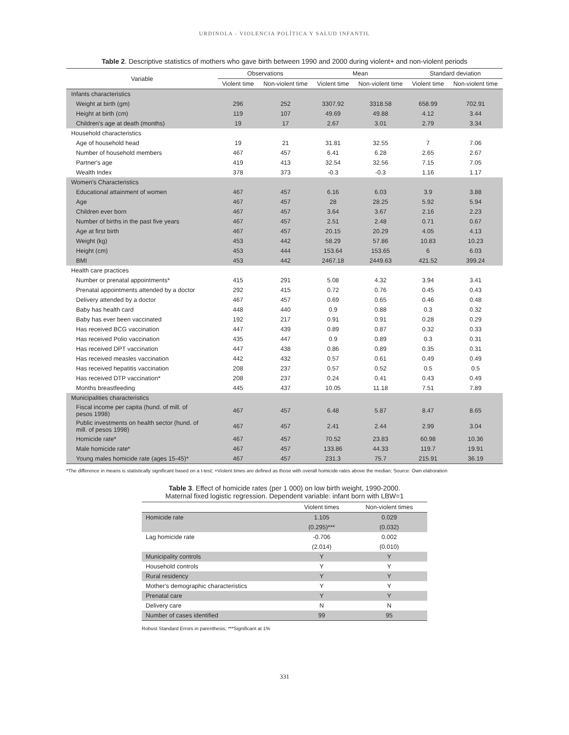URDINOLA - VIOLENCIA POLÍTICA Y SALUD INFANTIL
Table 2. Descriptive statistics of mothers who gave birth between 1990 and 2000 during violent+ and non-violent periods
| Variable | Observations | | Mean | | Standard deviation | |
| --- | --- | --- | --- | --- | --- | --- |
| | Violent time | Non-violent time | Violent time | Non-violent time | Violent time | Non-violent time |
| Infants characteristics | | | | | | |
| Weight at birth (gm) | 296 | 252 | 3307.92 | 3318.58 | 658.99 | 702.91 |
| Height at birth (cm) | 119 | 107 | 49.69 | 49.88 | 4.12 | 3.44 |
| Children's age at death (months) | 19 | 17 | 2.67 | 3.01 | 2.79 | 3.34 |
| Household characteristics | | | | | | |
| Age of household head | 19 | 21 | 31.81 | 32.55 | 7 | 7.06 |
| Number of household members | 467 | 457 | 6.41 | 6.28 | 2.65 | 2.67 |
| Partner's age | 419 | 413 | 32.54 | 32.56 | 7.15 | 7.05 |
| Wealth Index | 378 | 373 | -0.3 | -0.3 | 1.16 | 1.17 |
| Women's Characteristics | | | | | | |
| Educational attainment of women | 467 | 457 | 6.16 | 6.03 | 3.9 | 3.88 |
| Age | 467 | 457 | 28 | 28.25 | 5.92 | 5.94 |
| Children ever born | 467 | 457 | 3.64 | 3.67 | 2.16 | 2.23 |
| Number of births in the past five years | 467 | 457 | 2.51 | 2.48 | 0.71 | 0.67 |
| Age at first birth | 467 | 457 | 20.15 | 20.29 | 4.05 | 4.13 |
| Weight (kg) | 453 | 442 | 58.29 | 57.86 | 10.83 | 10.23 |
| Height (cm) | 453 | 444 | 153.64 | 153.65 | 6 | 6.03 |
| BMI | 453 | 442 | 2467.18 | 2449.63 | 421.52 | 399.24 |
| Health care practices | | | | | | |
| Number or prenatal appointments* | 415 | 291 | 5.08 | 4.32 | 3.94 | 3.41 |
| Prenatal appointments attended by a doctor | 292 | 415 | 0.72 | 0.76 | 0.45 | 0.43 |
| Delivery attended by a doctor | 467 | 457 | 0.69 | 0.65 | 0.46 | 0.48 |
| Baby has health card | 448 | 440 | 0.9 | 0.88 | 0.3 | 0.32 |
| Baby has ever been vaccinated | 192 | 217 | 0.91 | 0.91 | 0.28 | 0.29 |
| Has received BCG vaccination | 447 | 439 | 0.89 | 0.87 | 0.32 | 0.33 |
| Has received Polio vaccination | 435 | 447 | 0.9 | 0.89 | 0.3 | 0.31 |
| Has received DPT vaccination | 447 | 438 | 0.86 | 0.89 | 0.35 | 0.31 |
| Has received measles vaccination | 442 | 432 | 0.57 | 0.61 | 0.49 | 0.49 |
| Has received hepatitis vaccination | 208 | 237 | 0.57 | 0.52 | 0.5 | 0.5 |
| Has received DTP vaccination* | 208 | 237 | 0.24 | 0.41 | 0.43 | 0.49 |
| Months breastfeeding | 445 | 437 | 10.05 | 11.18 | 7.51 | 7.89 |
| Municipalities characteristics | | | | | | |
| Fiscal income per capita (hund. of mill. of pesos 1998) | 467 | 457 | 6.48 | 5.87 | 8.47 | 8.65 |
| Public investments on health sector (hund. of mill. of pesos 1998) | 467 | 457 | 2.41 | 2.44 | 2.99 | 3.04 |
| Homicide rate* | 467 | 457 | 70.52 | 23.83 | 60.98 | 10.36 |
| Male homicide rate* | 467 | 457 | 133.86 | 44.33 | 119.7 | 19.91 |
| Young males homicide rate (ages 15-45)* | 467 | 457 | 231.3 | 75.7 | 215.91 | 36.19 |
*The difference in means is statistically significant based on a t-test; +Violent times are defined as those with overall homicide rates above the median; Source: Own elaboration
Table 3. Effect of homicide rates (per 1 000) on low birth weight, 1990-2000.
Maternal fixed logistic regression. Dependent variable: infant born with LBW=1
| | Violent times | Non-violent times |
| --- | --- | --- |
| Homicide rate | 1.105 | 0.029 |
| | (0.295)*** | (0.032) |
| Lag homicide rate | -0.706 | 0.002 |
| | (2.014) | (0.010) |
| Municipality controls | Y | Y |
| Household controls | Y | Y |
| Rural residency | Y | Y |
| Mother's demographic characteristics | Y | Y |
| Prenatal care | Y | Y |
| Delivery care | N | N |
| Number of cases identified | 99 | 95 |
Robust Standard Errors in parenthesis; ***Significant at 1%
331